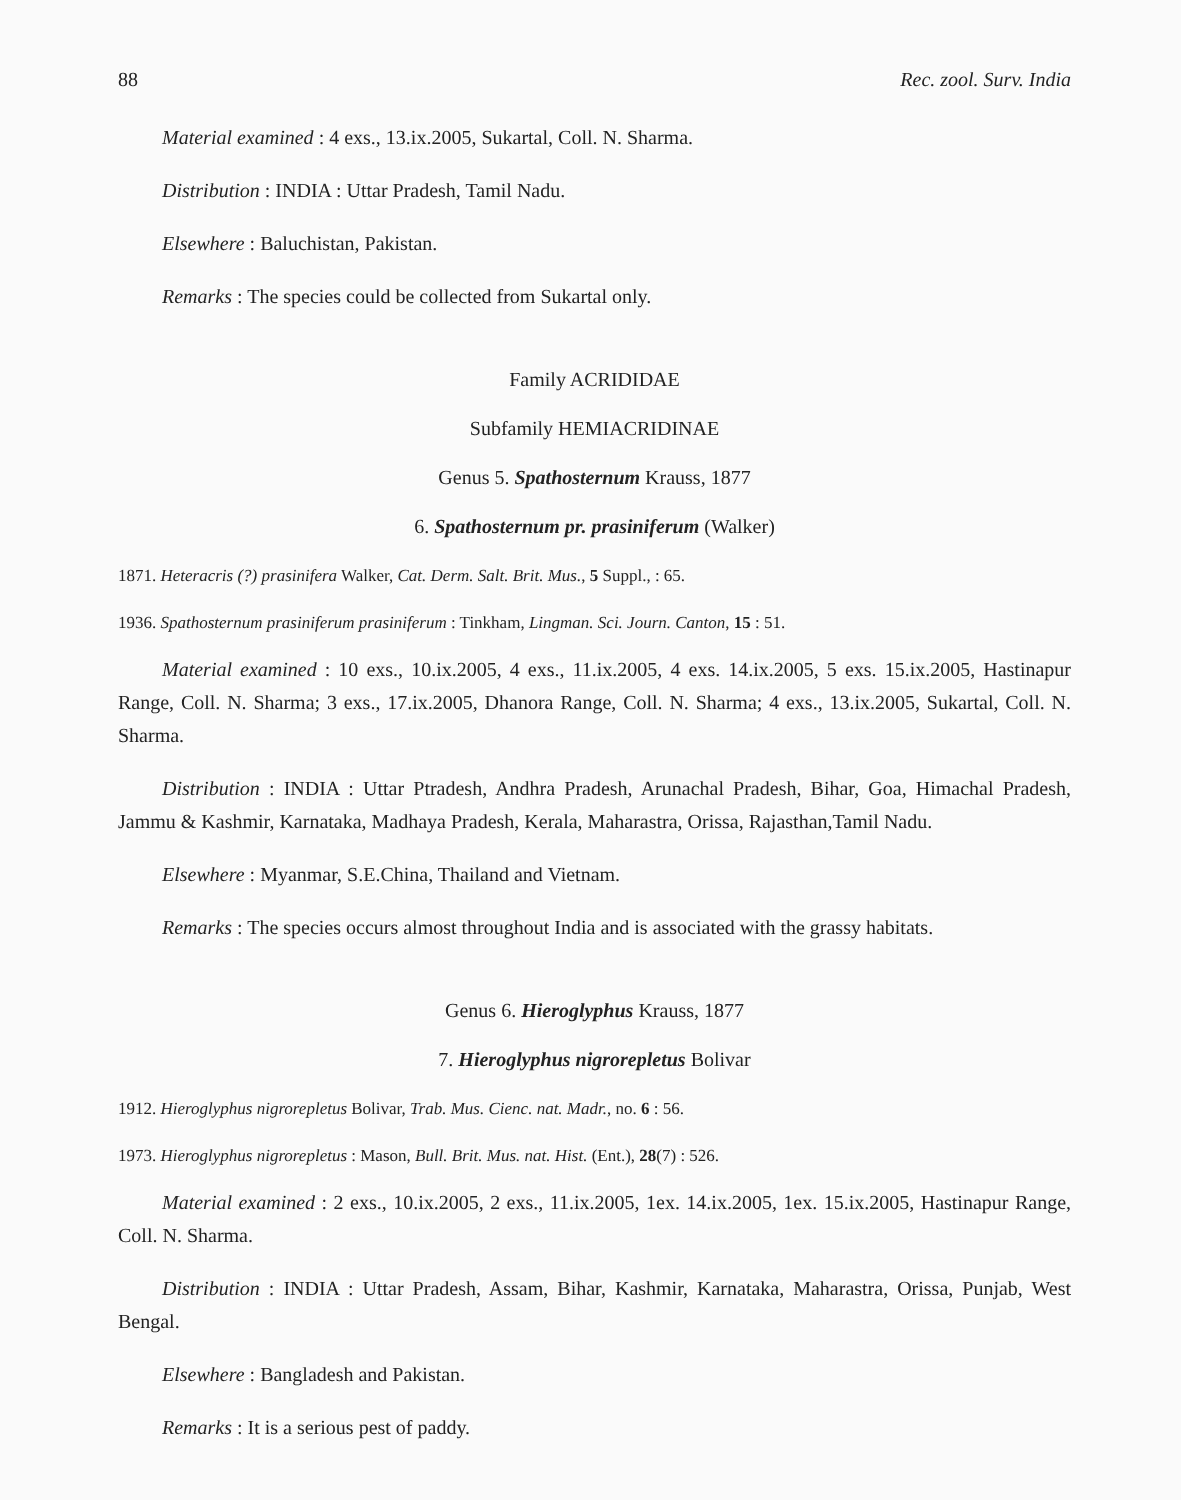88 Rec. zool. Surv. India
Material examined : 4 exs., 13.ix.2005, Sukartal, Coll. N. Sharma.
Distribution : INDIA : Uttar Pradesh, Tamil Nadu.
Elsewhere : Baluchistan, Pakistan.
Remarks : The species could be collected from Sukartal only.
Family ACRIDIDAE
Subfamily HEMIACRIDINAE
Genus 5. Spathosternum Krauss, 1877
6. Spathosternum pr. prasiniferum (Walker)
1871. Heteracris (?) prasinifera Walker, Cat. Derm. Salt. Brit. Mus., 5 Suppl., : 65.
1936. Spathosternum prasiniferum prasiniferum : Tinkham, Lingman. Sci. Journ. Canton, 15 : 51.
Material examined : 10 exs., 10.ix.2005, 4 exs., 11.ix.2005, 4 exs. 14.ix.2005, 5 exs. 15.ix.2005, Hastinapur Range, Coll. N. Sharma; 3 exs., 17.ix.2005, Dhanora Range, Coll. N. Sharma; 4 exs., 13.ix.2005, Sukartal, Coll. N. Sharma.
Distribution : INDIA : Uttar Ptradesh, Andhra Pradesh, Arunachal Pradesh, Bihar, Goa, Himachal Pradesh, Jammu & Kashmir, Karnataka, Madhaya Pradesh, Kerala, Maharastra, Orissa, Rajasthan,Tamil Nadu.
Elsewhere : Myanmar, S.E.China, Thailand and Vietnam.
Remarks : The species occurs almost throughout India and is associated with the grassy habitats.
Genus 6. Hieroglyphus Krauss, 1877
7. Hieroglyphus nigrorepletus Bolivar
1912. Hieroglyphus nigrorepletus Bolivar, Trab. Mus. Cienc. nat. Madr., no. 6 : 56.
1973. Hieroglyphus nigrorepletus : Mason, Bull. Brit. Mus. nat. Hist. (Ent.), 28(7) : 526.
Material examined : 2 exs., 10.ix.2005, 2 exs., 11.ix.2005, 1ex. 14.ix.2005, 1ex. 15.ix.2005, Hastinapur Range, Coll. N. Sharma.
Distribution : INDIA : Uttar Pradesh, Assam, Bihar, Kashmir, Karnataka, Maharastra, Orissa, Punjab, West Bengal.
Elsewhere : Bangladesh and Pakistan.
Remarks : It is a serious pest of paddy.